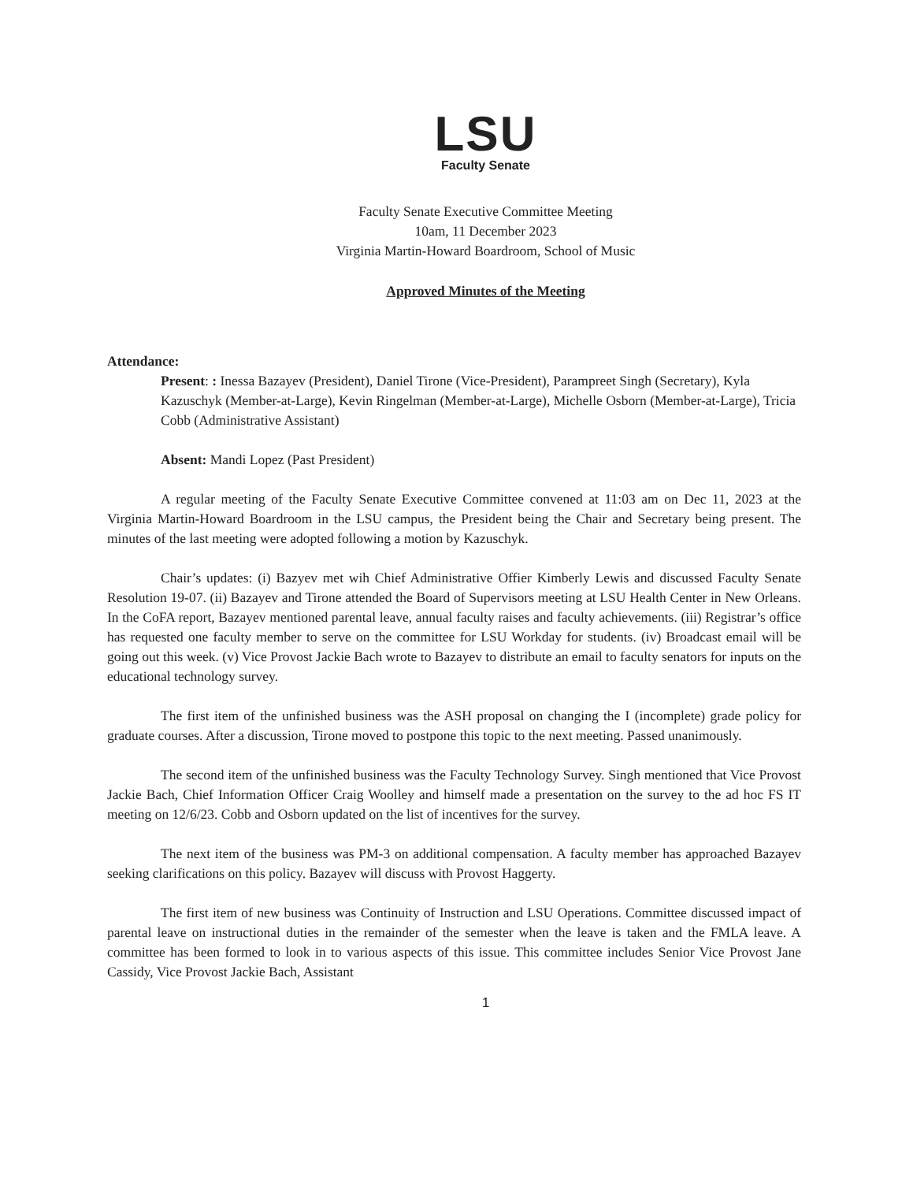LSU
Faculty Senate
Faculty Senate Executive Committee Meeting
10am, 11 December 2023
Virginia Martin-Howard Boardroom, School of Music
Approved Minutes of the Meeting
Attendance:
Present: : Inessa Bazayev (President), Daniel Tirone (Vice-President), Parampreet Singh (Secretary), Kyla Kazuschyk (Member-at-Large), Kevin Ringelman (Member-at-Large), Michelle Osborn (Member-at-Large), Tricia Cobb (Administrative Assistant)
Absent: Mandi Lopez (Past President)
A regular meeting of the Faculty Senate Executive Committee convened at 11:03 am on Dec 11, 2023 at the Virginia Martin-Howard Boardroom in the LSU campus, the President being the Chair and Secretary being present. The minutes of the last meeting were adopted following a motion by Kazuschyk.
Chair’s updates: (i) Bazyev met wih Chief Administrative Offier Kimberly Lewis and discussed Faculty Senate Resolution 19-07. (ii) Bazayev and Tirone attended the Board of Supervisors meeting at LSU Health Center in New Orleans. In the CoFA report, Bazayev mentioned parental leave, annual faculty raises and faculty achievements. (iii) Registrar’s office has requested one faculty member to serve on the committee for LSU Workday for students. (iv) Broadcast email will be going out this week. (v) Vice Provost Jackie Bach wrote to Bazayev to distribute an email to faculty senators for inputs on the educational technology survey.
The first item of the unfinished business was the ASH proposal on changing the I (incomplete) grade policy for graduate courses. After a discussion, Tirone moved to postpone this topic to the next meeting. Passed unanimously.
The second item of the unfinished business was the Faculty Technology Survey. Singh mentioned that Vice Provost Jackie Bach, Chief Information Officer Craig Woolley and himself made a presentation on the survey to the ad hoc FS IT meeting on 12/6/23. Cobb and Osborn updated on the list of incentives for the survey.
The next item of the business was PM-3 on additional compensation. A faculty member has approached Bazayev seeking clarifications on this policy. Bazayev will discuss with Provost Haggerty.
The first item of new business was Continuity of Instruction and LSU Operations. Committee discussed impact of parental leave on instructional duties in the remainder of the semester when the leave is taken and the FMLA leave. A committee has been formed to look in to various aspects of this issue. This committee includes Senior Vice Provost Jane Cassidy, Vice Provost Jackie Bach, Assistant
1